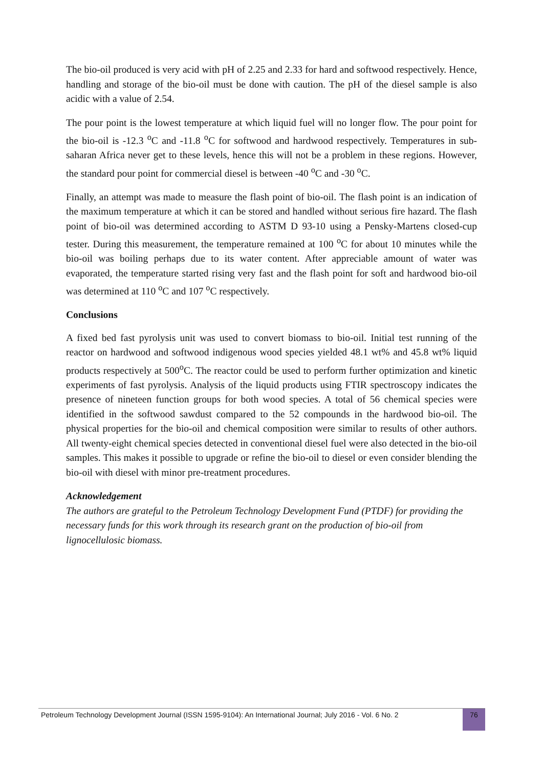The bio-oil produced is very acid with pH of 2.25 and 2.33 for hard and softwood respectively. Hence, handling and storage of the bio-oil must be done with caution. The pH of the diesel sample is also acidic with a value of 2.54.
The pour point is the lowest temperature at which liquid fuel will no longer flow. The pour point for the bio-oil is -12.3 <sup>o</sup>C and -11.8 <sup>o</sup>C for softwood and hardwood respectively. Temperatures in sub-saharan Africa never get to these levels, hence this will not be a problem in these regions. However, the standard pour point for commercial diesel is between -40 <sup>o</sup>C and -30 <sup>o</sup>C.
Finally, an attempt was made to measure the flash point of bio-oil. The flash point is an indication of the maximum temperature at which it can be stored and handled without serious fire hazard. The flash point of bio-oil was determined according to ASTM D 93-10 using a Pensky-Martens closed-cup tester. During this measurement, the temperature remained at 100 <sup>o</sup>C for about 10 minutes while the bio-oil was boiling perhaps due to its water content. After appreciable amount of water was evaporated, the temperature started rising very fast and the flash point for soft and hardwood bio-oil was determined at 110 <sup>o</sup>C and 107 <sup>o</sup>C respectively.
Conclusions
A fixed bed fast pyrolysis unit was used to convert biomass to bio-oil. Initial test running of the reactor on hardwood and softwood indigenous wood species yielded 48.1 wt% and 45.8 wt% liquid products respectively at 500<sup>o</sup>C. The reactor could be used to perform further optimization and kinetic experiments of fast pyrolysis. Analysis of the liquid products using FTIR spectroscopy indicates the presence of nineteen function groups for both wood species. A total of 56 chemical species were identified in the softwood sawdust compared to the 52 compounds in the hardwood bio-oil. The physical properties for the bio-oil and chemical composition were similar to results of other authors. All twenty-eight chemical species detected in conventional diesel fuel were also detected in the bio-oil samples. This makes it possible to upgrade or refine the bio-oil to diesel or even consider blending the bio-oil with diesel with minor pre-treatment procedures.
Acknowledgement
The authors are grateful to the Petroleum Technology Development Fund (PTDF) for providing the necessary funds for this work through its research grant on the production of bio-oil from lignocellulosic biomass.
Petroleum Technology Development Journal (ISSN 1595-9104): An International Journal; July 2016 - Vol. 6 No. 2
76